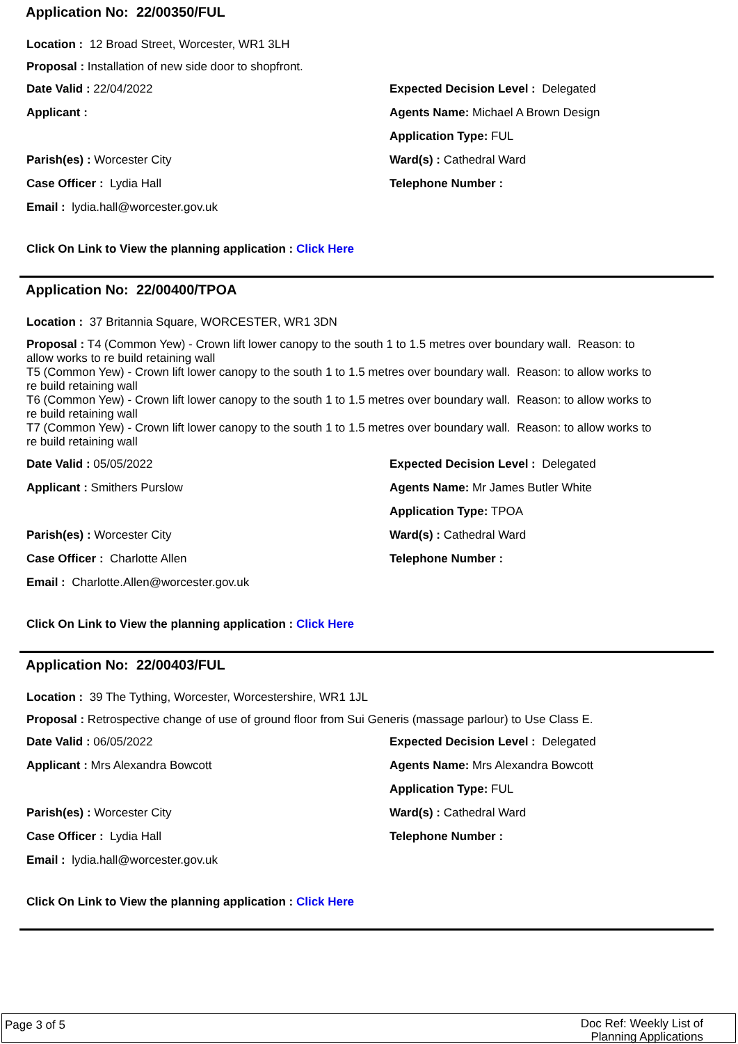Application No: 22/00350/FUL
Location : 12 Broad Street, Worcester, WR1 3LH
Proposal : Installation of new side door to shopfront.
Date Valid : 22/04/2022 Expected Decision Level : Delegated
Applicant : Agents Name: Michael A Brown Design
Application Type: FUL
Parish(es) : Worcester City Ward(s) : Cathedral Ward
Case Officer : Lydia Hall Telephone Number :
Email : lydia.hall@worcester.gov.uk
Click On Link to View the planning application : Click Here
Application No: 22/00400/TPOA
Location : 37 Britannia Square, WORCESTER, WR1 3DN
Proposal : T4 (Common Yew) - Crown lift lower canopy to the south 1 to 1.5 metres over boundary wall. Reason: to allow works to re build retaining wall
T5 (Common Yew) - Crown lift lower canopy to the south 1 to 1.5 metres over boundary wall. Reason: to allow works to re build retaining wall
T6 (Common Yew) - Crown lift lower canopy to the south 1 to 1.5 metres over boundary wall. Reason: to allow works to re build retaining wall
T7 (Common Yew) - Crown lift lower canopy to the south 1 to 1.5 metres over boundary wall. Reason: to allow works to re build retaining wall
Date Valid : 05/05/2022 Expected Decision Level : Delegated
Applicant : Smithers Purslow Agents Name: Mr James Butler White
Application Type: TPOA
Parish(es) : Worcester City Ward(s) : Cathedral Ward
Case Officer : Charlotte Allen
Telephone Number :
Email : Charlotte.Allen@worcester.gov.uk
Click On Link to View the planning application : Click Here
Application No: 22/00403/FUL
Location : 39 The Tything, Worcester, Worcestershire, WR1 1JL
Proposal : Retrospective change of use of ground floor from Sui Generis (massage parlour) to Use Class E.
Date Valid : 06/05/2022 Expected Decision Level : Delegated
Applicant : Mrs Alexandra Bowcott
Agents Name: Mrs Alexandra Bowcott
Application Type: FUL
Parish(es) : Worcester City Ward(s) : Cathedral Ward
Case Officer : Lydia Hall Telephone Number :
Email : lydia.hall@worcester.gov.uk
Click On Link to View the planning application : Click Here
Page 3 of 5
Doc Ref: Weekly List of
Planning Applications